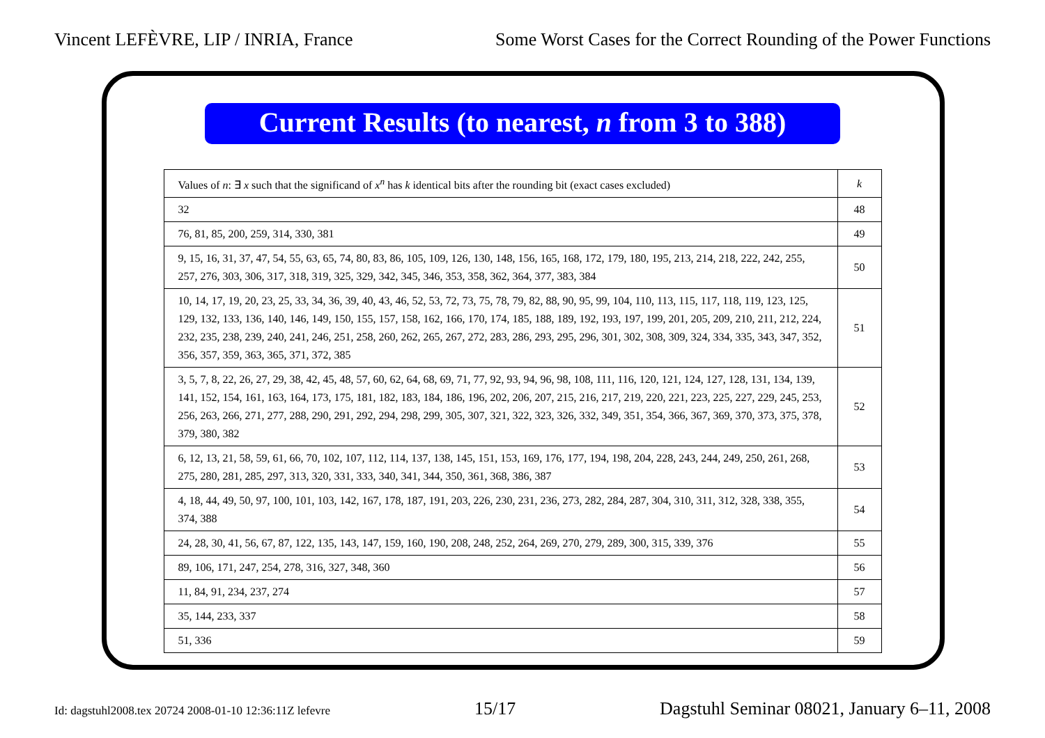Vincent LEFÈVRE, LIP / INRIA, France Some Worst Cases for the Correct Rounding of the Power Functions
Current Results (to nearest, n from 3 to 388)
| Values of n : ∃ x such that the significand of x<sup>n</sup> has k identical bits after the rounding bit (exact cases excluded) | k |
| --- | --- |
| 32 | 48 |
| 76, 81, 85, 200, 259, 314, 330, 381 | 49 |
| 9, 15, 16, 31, 37, 47, 54, 55, 63, 65, 74, 80, 83, 86, 105, 109, 126, 130, 148, 156, 165, 168, 172, 179, 180, 195, 213, 214, 218, 222, 242, 255, 257, 276, 303, 306, 317, 318, 319, 325, 329, 342, 345, 346, 353, 358, 362, 364, 377, 383, 384 | 50 |
| 10, 14, 17, 19, 20, 23, 25, 33, 34, 36, 39, 40, 43, 46, 52, 53, 72, 73, 75, 78, 79, 82, 88, 90, 95, 99, 104, 110, 113, 115, 117, 118, 119, 123, 125, 129, 132, 133, 136, 140, 146, 149, 150, 155, 157, 158, 162, 166, 170, 174, 185, 188, 189, 192, 193, 197, 199, 201, 205, 209, 210, 211, 212, 224, 232, 235, 238, 239, 240, 241, 246, 251, 258, 260, 262, 265, 267, 272, 283, 286, 293, 295, 296, 301, 302, 308, 309, 324, 334, 335, 343, 347, 352, 356, 357, 359, 363, 365, 371, 372, 385 | 51 |
| 3, 5, 7, 8, 22, 26, 27, 29, 38, 42, 45, 48, 57, 60, 62, 64, 68, 69, 71, 77, 92, 93, 94, 96, 98, 108, 111, 116, 120, 121, 124, 127, 128, 131, 134, 139, 141, 152, 154, 161, 163, 164, 173, 175, 181, 182, 183, 184, 186, 196, 202, 206, 207, 215, 216, 217, 219, 220, 221, 223, 225, 227, 229, 245, 253, 256, 263, 266, 271, 277, 288, 290, 291, 292, 294, 298, 299, 305, 307, 321, 322, 323, 326, 332, 349, 351, 354, 366, 367, 369, 370, 373, 375, 378, 379, 380, 382 | 52 |
| 6, 12, 13, 21, 58, 59, 61, 66, 70, 102, 107, 112, 114, 137, 138, 145, 151, 153, 169, 176, 177, 194, 198, 204, 228, 243, 244, 249, 250, 261, 268, 275, 280, 281, 285, 297, 313, 320, 331, 333, 340, 341, 344, 350, 361, 368, 386, 387 | 53 |
| 4, 18, 44, 49, 50, 97, 100, 101, 103, 142, 167, 178, 187, 191, 203, 226, 230, 231, 236, 273, 282, 284, 287, 304, 310, 311, 312, 328, 338, 355, 374, 388 | 54 |
| 24, 28, 30, 41, 56, 67, 87, 122, 135, 143, 147, 159, 160, 190, 208, 248, 252, 264, 269, 270, 279, 289, 300, 315, 339, 376 | 55 |
| 89, 106, 171, 247, 254, 278, 316, 327, 348, 360 | 56 |
| 11, 84, 91, 234, 237, 274 | 57 |
| 35, 144, 233, 337 | 58 |
| 51, 336 | 59 |
Id: dagstuhl2008.tex 20724 2008-01-10 12:36:11Z lefevre 15/17 Dagstuhl Seminar 08021, January 6–11, 2008